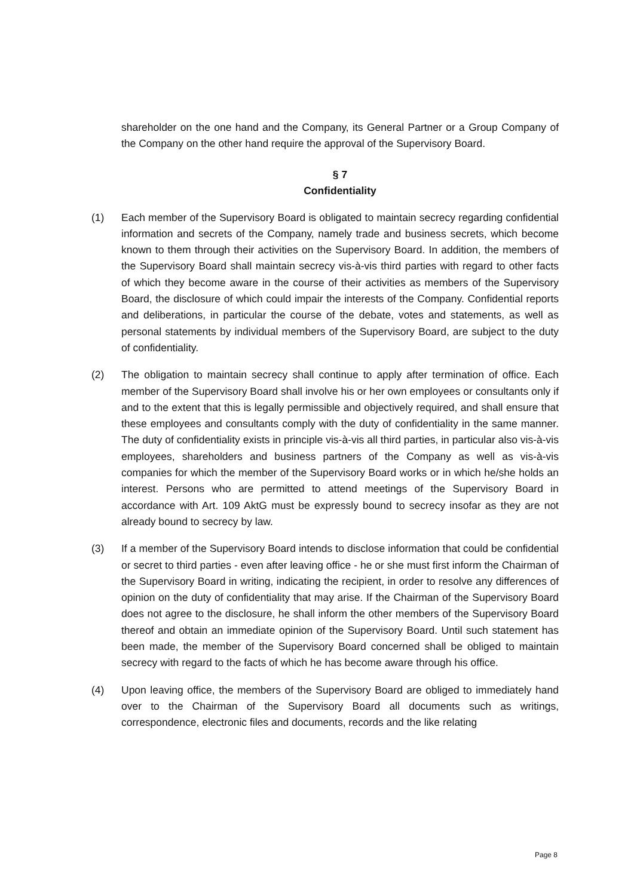shareholder on the one hand and the Company, its General Partner or a Group Company of the Company on the other hand require the approval of the Supervisory Board.
§ 7
Confidentiality
(1) Each member of the Supervisory Board is obligated to maintain secrecy regarding confidential information and secrets of the Company, namely trade and business secrets, which become known to them through their activities on the Supervisory Board. In addition, the members of the Supervisory Board shall maintain secrecy vis-à-vis third parties with regard to other facts of which they become aware in the course of their activities as members of the Supervisory Board, the disclosure of which could impair the interests of the Company. Confidential reports and deliberations, in particular the course of the debate, votes and statements, as well as personal statements by individual members of the Supervisory Board, are subject to the duty of confidentiality.
(2) The obligation to maintain secrecy shall continue to apply after termination of office. Each member of the Supervisory Board shall involve his or her own employees or consultants only if and to the extent that this is legally permissible and objectively required, and shall ensure that these employees and consultants comply with the duty of confidentiality in the same manner. The duty of confidentiality exists in principle vis-à-vis all third parties, in particular also vis-à-vis employees, shareholders and business partners of the Company as well as vis-à-vis companies for which the member of the Supervisory Board works or in which he/she holds an interest. Persons who are permitted to attend meetings of the Supervisory Board in accordance with Art. 109 AktG must be expressly bound to secrecy insofar as they are not already bound to secrecy by law.
(3) If a member of the Supervisory Board intends to disclose information that could be confidential or secret to third parties - even after leaving office - he or she must first inform the Chairman of the Supervisory Board in writing, indicating the recipient, in order to resolve any differences of opinion on the duty of confidentiality that may arise. If the Chairman of the Supervisory Board does not agree to the disclosure, he shall inform the other members of the Supervisory Board thereof and obtain an immediate opinion of the Supervisory Board. Until such statement has been made, the member of the Supervisory Board concerned shall be obliged to maintain secrecy with regard to the facts of which he has become aware through his office.
(4) Upon leaving office, the members of the Supervisory Board are obliged to immediately hand over to the Chairman of the Supervisory Board all documents such as writings, correspondence, electronic files and documents, records and the like relating
Page 8